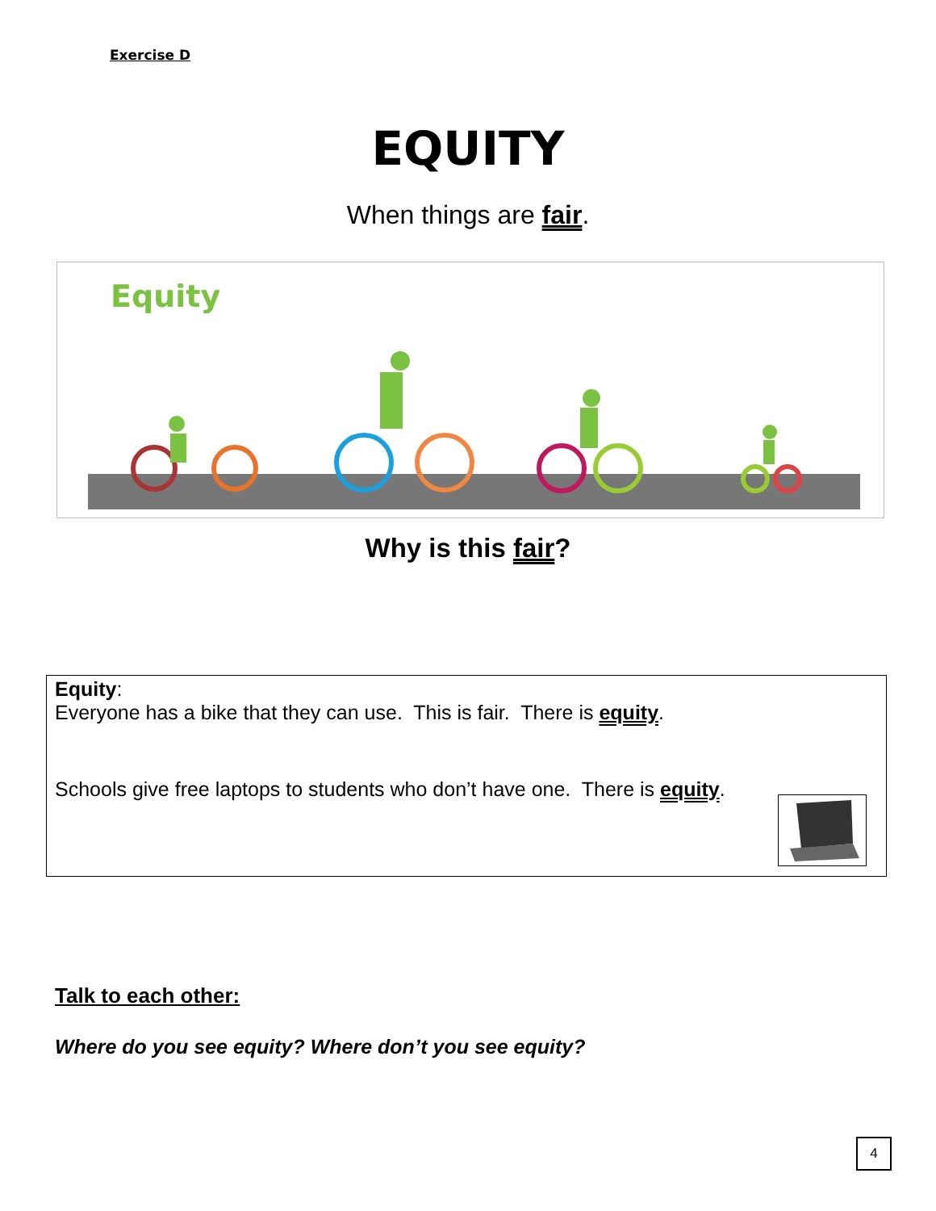Exercise D
EQUITY
When things are fair.
Equity
Why is this fair?
Equity:
Everyone has a bike that they can use. This is fair. There is equity.
Schools give free laptops to students who don’t have one. There is equity.
Talk to each other:
Where do you see equity? Where don’t you see equity?
4